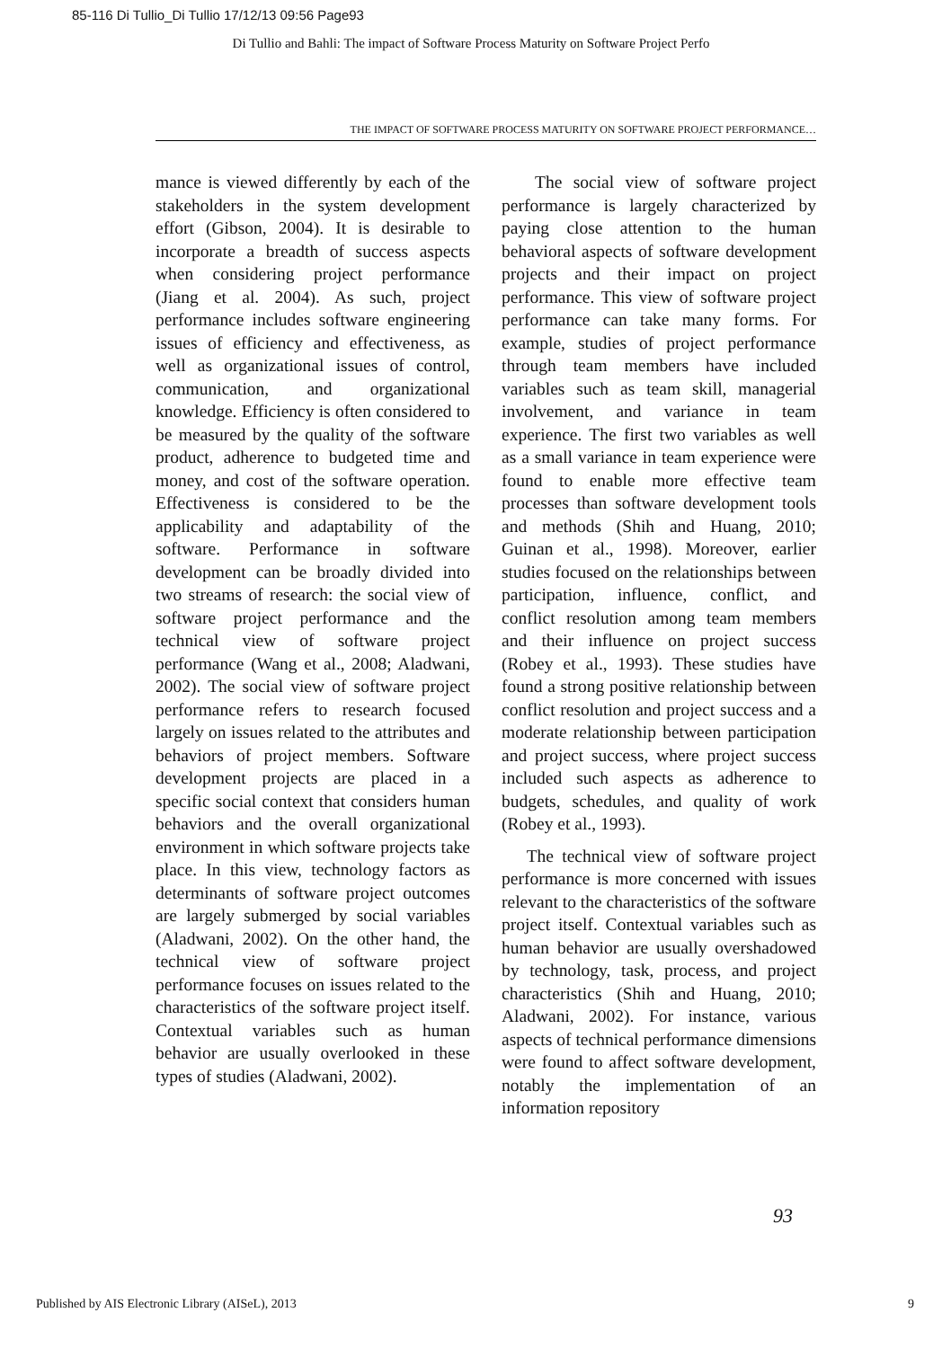85-116 Di Tullio_Di Tullio 17/12/13 09:56 Page93
Di Tullio and Bahli: The impact of Software Process Maturity on Software Project Perfo
THE IMPACT OF SOFTWARE PROCESS MATURITY ON SOFTWARE PROJECT PERFORMANCE…
mance is viewed differently by each of the stakeholders in the system development effort (Gibson, 2004). It is desirable to incorporate a breadth of success aspects when considering project performance (Jiang et al. 2004). As such, project performance includes software engineering issues of efficiency and effectiveness, as well as organizational issues of control, communication, and organizational knowledge. Efficiency is often considered to be measured by the quality of the software product, adherence to budgeted time and money, and cost of the software operation. Effectiveness is considered to be the applicability and adaptability of the software. Performance in software development can be broadly divided into two streams of research: the social view of software project performance and the technical view of software project performance (Wang et al., 2008; Aladwani, 2002). The social view of software project performance refers to research focused largely on issues related to the attributes and behaviors of project members. Software development projects are placed in a specific social context that considers human behaviors and the overall organizational environment in which software projects take place. In this view, technology factors as determinants of software project outcomes are largely submerged by social variables (Aladwani, 2002). On the other hand, the technical view of software project performance focuses on issues related to the characteristics of the software project itself. Contextual variables such as human behavior are usually overlooked in these types of studies (Aladwani, 2002).
The social view of software project performance is largely characterized by paying close attention to the human behavioral aspects of software development projects and their impact on project performance. This view of software project performance can take many forms. For example, studies of project performance through team members have included variables such as team skill, managerial involvement, and variance in team experience. The first two variables as well as a small variance in team experience were found to enable more effective team processes than software development tools and methods (Shih and Huang, 2010; Guinan et al., 1998). Moreover, earlier studies focused on the relationships between participation, influence, conflict, and conflict resolution among team members and their influence on project success (Robey et al., 1993). These studies have found a strong positive relationship between conflict resolution and project success and a moderate relationship between participation and project success, where project success included such aspects as adherence to budgets, schedules, and quality of work (Robey et al., 1993).
The technical view of software project performance is more concerned with issues relevant to the characteristics of the software project itself. Contextual variables such as human behavior are usually overshadowed by technology, task, process, and project characteristics (Shih and Huang, 2010; Aladwani, 2002). For instance, various aspects of technical performance dimensions were found to affect software development, notably the implementation of an information repository
93
Published by AIS Electronic Library (AISeL), 2013
9